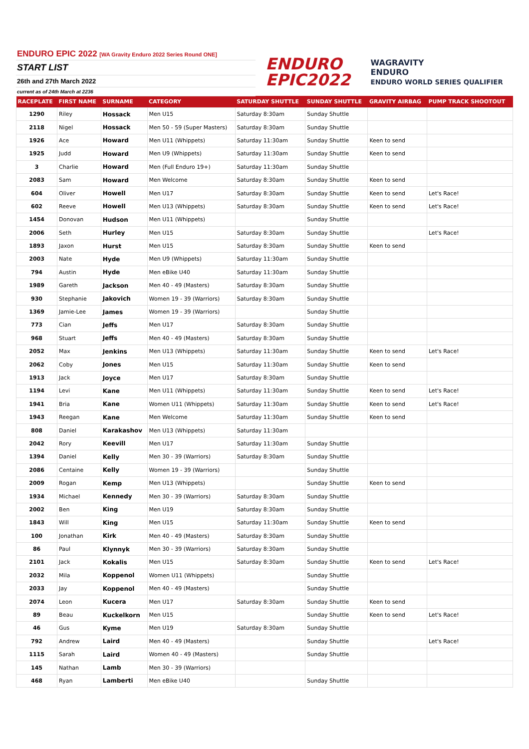ENDURO EPIC 2022 [WA Gravity Enduro 2022 Series Round ONE]
START LIST
26th and 27th March 2022
current as of 24th March at 2236
ENDURO
EPIC2022
WAGRAVITY
ENDURO
ENDURO WORLD SERIES QUALIFIER
| RACEPLATE | FIRST NAME | SURNAME | CATEGORY | SATURDAY SHUTTLE | SUNDAY SHUTTLE | GRAVITY AIRBAG | PUMP TRACK SHOOTOUT |
| --- | --- | --- | --- | --- | --- | --- | --- |
| 1290 | Riley | Hossack | Men U15 | Saturday 8:30am | Sunday Shuttle | | |
| 2118 | Nigel | Hossack | Men 50 - 59 (Super Masters) | Saturday 8:30am | Sunday Shuttle | | |
| 1926 | Ace | Howard | Men U11 (Whippets) | Saturday 11:30am | Sunday Shuttle | Keen to send | |
| 1925 | Judd | Howard | Men U9 (Whippets) | Saturday 11:30am | Sunday Shuttle | Keen to send | |
| 3 | Charlie | Howard | Men (Full Enduro 19+) | Saturday 11:30am | Sunday Shuttle | | |
| 2083 | Sam | Howard | Men Welcome | Saturday 8:30am | Sunday Shuttle | Keen to send | |
| 604 | Oliver | Howell | Men U17 | Saturday 8:30am | Sunday Shuttle | Keen to send | Let's Race! |
| 602 | Reeve | Howell | Men U13 (Whippets) | Saturday 8:30am | Sunday Shuttle | Keen to send | Let's Race! |
| 1454 | Donovan | Hudson | Men U11 (Whippets) | | Sunday Shuttle | | |
| 2006 | Seth | Hurley | Men U15 | Saturday 8:30am | Sunday Shuttle | | Let's Race! |
| 1893 | Jaxon | Hurst | Men U15 | Saturday 8:30am | Sunday Shuttle | Keen to send | |
| 2003 | Nate | Hyde | Men U9 (Whippets) | Saturday 11:30am | Sunday Shuttle | | |
| 794 | Austin | Hyde | Men eBike U40 | Saturday 11:30am | Sunday Shuttle | | |
| 1989 | Gareth | Jackson | Men 40 - 49 (Masters) | Saturday 8:30am | Sunday Shuttle | | |
| 930 | Stephanie | Jakovich | Women 19 - 39 (Warriors) | Saturday 8:30am | Sunday Shuttle | | |
| 1369 | Jamie-Lee | James | Women 19 - 39 (Warriors) | | Sunday Shuttle | | |
| 773 | Cian | Jeffs | Men U17 | Saturday 8:30am | Sunday Shuttle | | |
| 968 | Stuart | Jeffs | Men 40 - 49 (Masters) | Saturday 8:30am | Sunday Shuttle | | |
| 2052 | Max | Jenkins | Men U13 (Whippets) | Saturday 11:30am | Sunday Shuttle | Keen to send | Let's Race! |
| 2062 | Coby | Jones | Men U15 | Saturday 11:30am | Sunday Shuttle | Keen to send | |
| 1913 | Jack | Joyce | Men U17 | Saturday 8:30am | Sunday Shuttle | | |
| 1194 | Levi | Kane | Men U11 (Whippets) | Saturday 11:30am | Sunday Shuttle | Keen to send | Let's Race! |
| 1941 | Bria | Kane | Women U11 (Whippets) | Saturday 11:30am | Sunday Shuttle | Keen to send | Let's Race! |
| 1943 | Reegan | Kane | Men Welcome | Saturday 11:30am | Sunday Shuttle | Keen to send | |
| 808 | Daniel | Karakashov | Men U13 (Whippets) | Saturday 11:30am | | | |
| 2042 | Rory | Keevill | Men U17 | Saturday 11:30am | Sunday Shuttle | | |
| 1394 | Daniel | Kelly | Men 30 - 39 (Warriors) | Saturday 8:30am | Sunday Shuttle | | |
| 2086 | Centaine | Kelly | Women 19 - 39 (Warriors) | | Sunday Shuttle | | |
| 2009 | Rogan | Kemp | Men U13 (Whippets) | | Sunday Shuttle | Keen to send | |
| 1934 | Michael | Kennedy | Men 30 - 39 (Warriors) | Saturday 8:30am | Sunday Shuttle | | |
| 2002 | Ben | King | Men U19 | Saturday 8:30am | Sunday Shuttle | | |
| 1843 | Will | King | Men U15 | Saturday 11:30am | Sunday Shuttle | Keen to send | |
| 100 | Jonathan | Kirk | Men 40 - 49 (Masters) | Saturday 8:30am | Sunday Shuttle | | |
| 86 | Paul | Klynnyk | Men 30 - 39 (Warriors) | Saturday 8:30am | Sunday Shuttle | | |
| 2101 | Jack | Kokalis | Men U15 | Saturday 8:30am | Sunday Shuttle | Keen to send | Let's Race! |
| 2032 | Mila | Koppenol | Women U11 (Whippets) | | Sunday Shuttle | | |
| 2033 | Jay | Koppenol | Men 40 - 49 (Masters) | | Sunday Shuttle | | |
| 2074 | Leon | Kucera | Men U17 | Saturday 8:30am | Sunday Shuttle | Keen to send | |
| 89 | Beau | Kuckelkorn | Men U15 | | Sunday Shuttle | Keen to send | Let's Race! |
| 46 | Gus | Kyme | Men U19 | Saturday 8:30am | Sunday Shuttle | | |
| 792 | Andrew | Laird | Men 40 - 49 (Masters) | | Sunday Shuttle | | Let's Race! |
| 1115 | Sarah | Laird | Women 40 - 49 (Masters) | | Sunday Shuttle | | |
| 145 | Nathan | Lamb | Men 30 - 39 (Warriors) | | | | |
| 468 | Ryan | Lamberti | Men eBike U40 | | Sunday Shuttle | | |